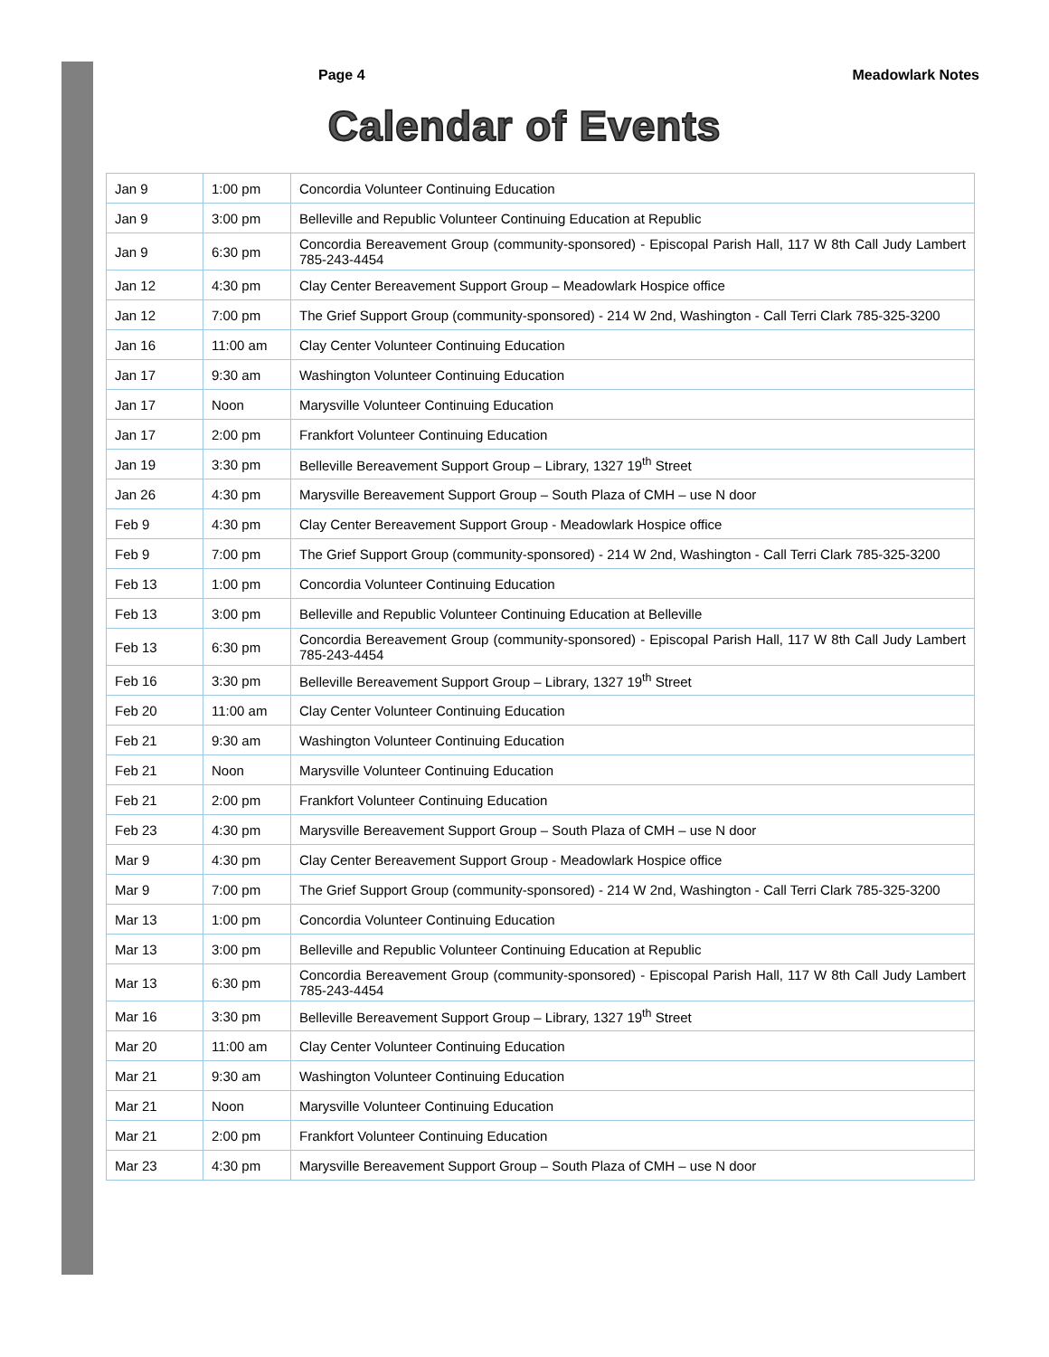Page 4 Meadowlark Notes
Calendar of Events
| Jan 9 | 1:00 pm | Concordia Volunteer Continuing Education |
| Jan 9 | 3:00 pm | Belleville and Republic Volunteer Continuing Education at Republic |
| Jan 9 | 6:30 pm | Concordia Bereavement Group (community-sponsored) - Episcopal Parish Hall, 117 W 8th Call Judy Lambert 785-243-4454 |
| Jan 12 | 4:30 pm | Clay Center Bereavement Support Group – Meadowlark Hospice office |
| Jan 12 | 7:00 pm | The Grief Support Group (community-sponsored) - 214 W 2nd, Washington - Call Terri Clark 785-325-3200 |
| Jan 16 | 11:00 am | Clay Center Volunteer Continuing Education |
| Jan 17 | 9:30 am | Washington Volunteer Continuing Education |
| Jan 17 | Noon | Marysville Volunteer Continuing Education |
| Jan 17 | 2:00 pm | Frankfort Volunteer Continuing Education |
| Jan 19 | 3:30 pm | Belleville Bereavement Support Group – Library, 1327 19<sup>th</sup> Street |
| Jan 26 | 4:30 pm | Marysville Bereavement Support Group – South Plaza of CMH – use N door |
| Feb 9 | 4:30 pm | Clay Center Bereavement Support Group - Meadowlark Hospice office |
| Feb 9 | 7:00 pm | The Grief Support Group (community-sponsored) - 214 W 2nd, Washington - Call Terri Clark 785-325-3200 |
| Feb 13 | 1:00 pm | Concordia Volunteer Continuing Education |
| Feb 13 | 3:00 pm | Belleville and Republic Volunteer Continuing Education at Belleville |
| Feb 13 | 6:30 pm | Concordia Bereavement Group (community-sponsored) - Episcopal Parish Hall, 117 W 8th Call Judy Lambert 785-243-4454 |
| Feb 16 | 3:30 pm | Belleville Bereavement Support Group – Library, 1327 19<sup>th</sup> Street |
| Feb 20 | 11:00 am | Clay Center Volunteer Continuing Education |
| Feb 21 | 9:30 am | Washington Volunteer Continuing Education |
| Feb 21 | Noon | Marysville Volunteer Continuing Education |
| Feb 21 | 2:00 pm | Frankfort Volunteer Continuing Education |
| Feb 23 | 4:30 pm | Marysville Bereavement Support Group – South Plaza of CMH – use N door |
| Mar 9 | 4:30 pm | Clay Center Bereavement Support Group - Meadowlark Hospice office |
| Mar 9 | 7:00 pm | The Grief Support Group (community-sponsored) - 214 W 2nd, Washington - Call Terri Clark 785-325-3200 |
| Mar 13 | 1:00 pm | Concordia Volunteer Continuing Education |
| Mar 13 | 3:00 pm | Belleville and Republic Volunteer Continuing Education at Republic |
| Mar 13 | 6:30 pm | Concordia Bereavement Group (community-sponsored) - Episcopal Parish Hall, 117 W 8th Call Judy Lambert 785-243-4454 |
| Mar 16 | 3:30 pm | Belleville Bereavement Support Group – Library, 1327 19<sup>th</sup> Street |
| Mar 20 | 11:00 am | Clay Center Volunteer Continuing Education |
| Mar 21 | 9:30 am | Washington Volunteer Continuing Education |
| Mar 21 | Noon | Marysville Volunteer Continuing Education |
| Mar 21 | 2:00 pm | Frankfort Volunteer Continuing Education |
| Mar 23 | 4:30 pm | Marysville Bereavement Support Group – South Plaza of CMH – use N door |